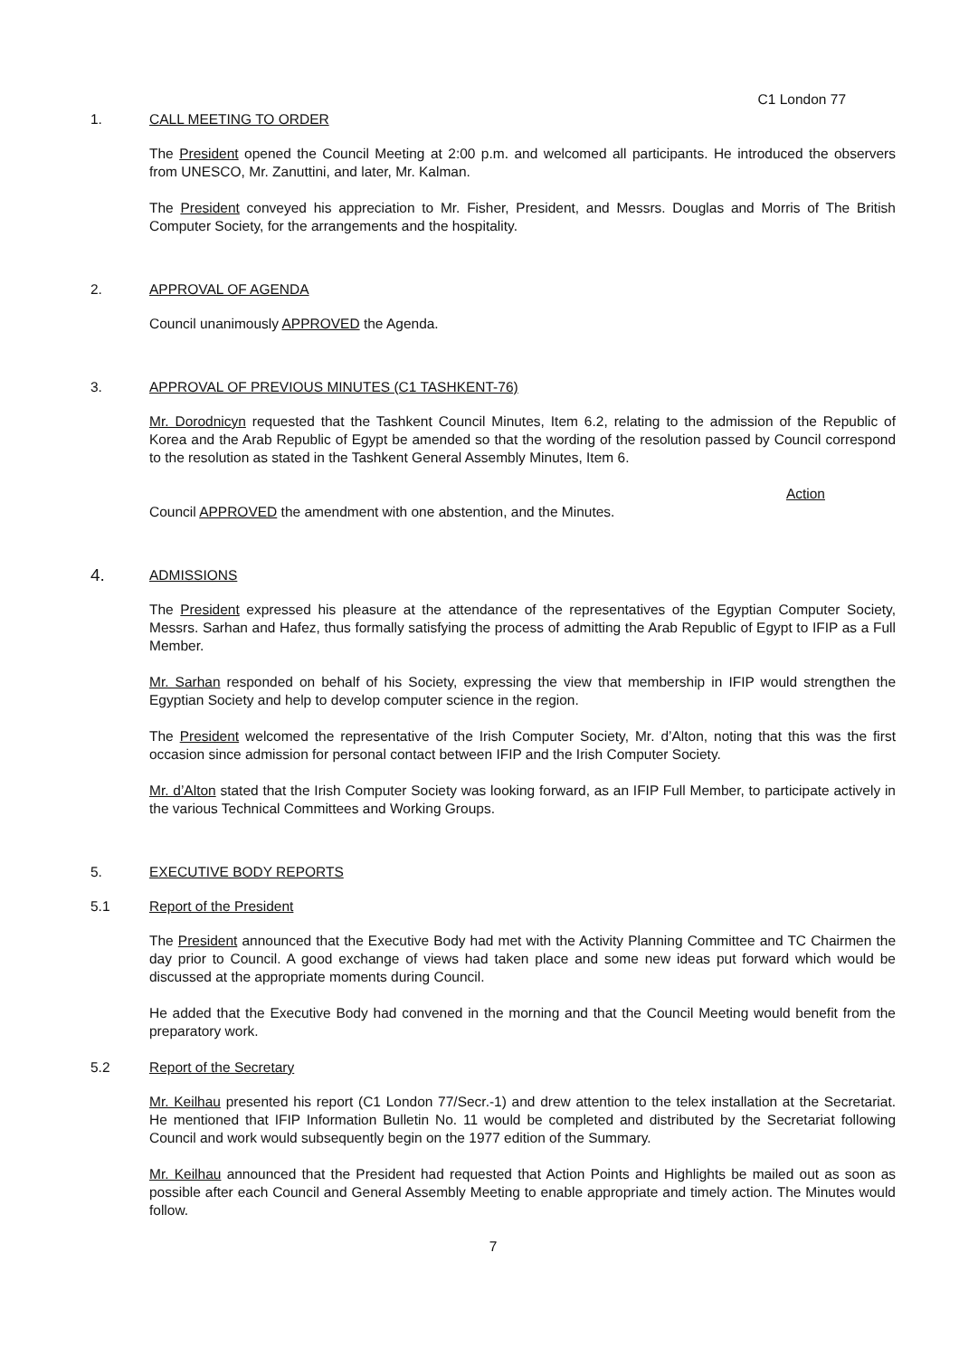C1 London 77
1. CALL MEETING TO ORDER
The President opened the Council Meeting at 2:00 p.m. and welcomed all participants. He introduced the observers from UNESCO, Mr. Zanuttini, and later, Mr. Kalman.
The President conveyed his appreciation to Mr. Fisher, President, and Messrs. Douglas and Morris of The British Computer Society, for the arrangements and the hospitality.
2. APPROVAL OF AGENDA
Council unanimously APPROVED the Agenda.
3. APPROVAL OF PREVIOUS MINUTES (C1 TASHKENT-76)
Mr. Dorodnicyn requested that the Tashkent Council Minutes, Item 6.2, relating to the admission of the Republic of Korea and the Arab Republic of Egypt be amended so that the wording of the resolution passed by Council correspond to the resolution as stated in the Tashkent General Assembly Minutes, Item 6.
Action
Council APPROVED the amendment with one abstention, and the Minutes.
4. ADMISSIONS
The President expressed his pleasure at the attendance of the representatives of the Egyptian Computer Society, Messrs. Sarhan and Hafez, thus formally satisfying the process of admitting the Arab Republic of Egypt to IFIP as a Full Member.
Mr. Sarhan responded on behalf of his Society, expressing the view that membership in IFIP would strengthen the Egyptian Society and help to develop computer science in the region.
The President welcomed the representative of the Irish Computer Society, Mr. d’Alton, noting that this was the first occasion since admission for personal contact between IFIP and the Irish Computer Society.
Mr. d’Alton stated that the Irish Computer Society was looking forward, as an IFIP Full Member, to participate actively in the various Technical Committees and Working Groups.
5. EXECUTIVE BODY REPORTS
5.1 Report of the President
The President announced that the Executive Body had met with the Activity Planning Committee and TC Chairmen the day prior to Council. A good exchange of views had taken place and some new ideas put forward which would be discussed at the appropriate moments during Council.
He added that the Executive Body had convened in the morning and that the Council Meeting would benefit from the preparatory work.
5.2 Report of the Secretary
Mr. Keilhau presented his report (C1 London 77/Secr.-1) and drew attention to the telex installation at the Secretariat. He mentioned that IFIP Information Bulletin No. 11 would be completed and distributed by the Secretariat following Council and work would subsequently begin on the 1977 edition of the Summary.
Mr. Keilhau announced that the President had requested that Action Points and Highlights be mailed out as soon as possible after each Council and General Assembly Meeting to enable appropriate and timely action. The Minutes would follow.
7